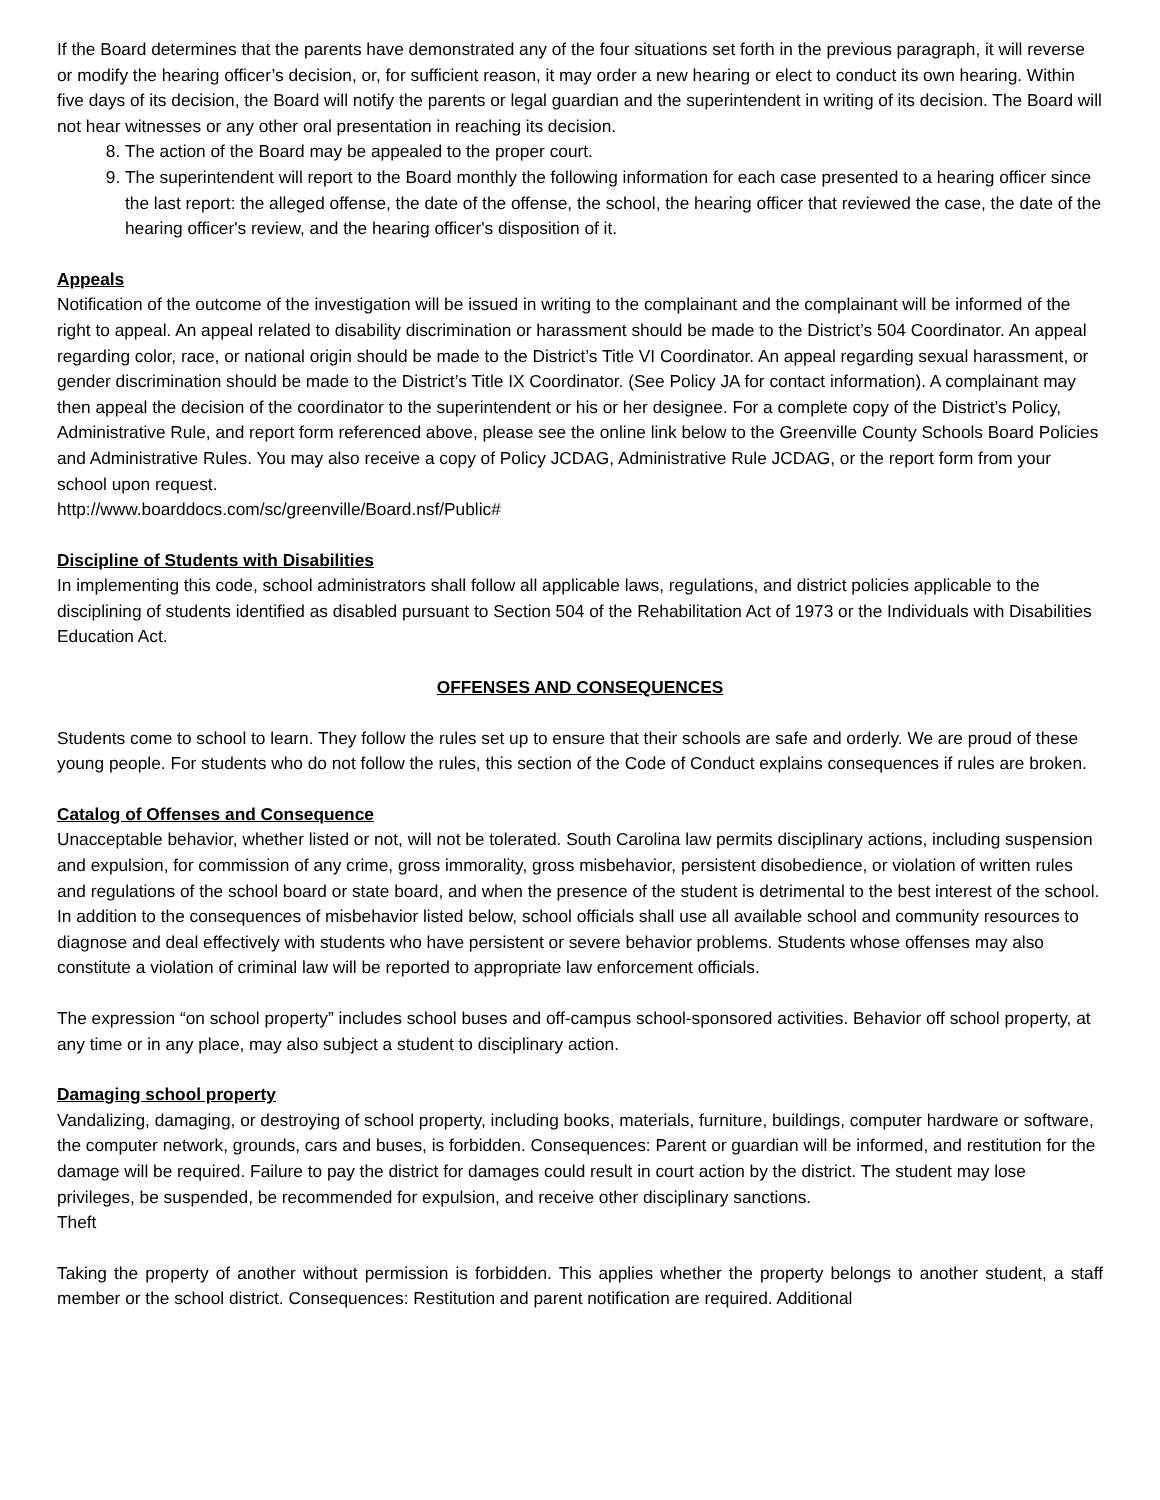If the Board determines that the parents have demonstrated any of the four situations set forth in the previous paragraph, it will reverse or modify the hearing officer’s decision, or, for sufficient reason, it may order a new hearing or elect to conduct its own hearing. Within five days of its decision, the Board will notify the parents or legal guardian and the superintendent in writing of its decision. The Board will not hear witnesses or any other oral presentation in reaching its decision.
8. The action of the Board may be appealed to the proper court.
9. The superintendent will report to the Board monthly the following information for each case presented to a hearing officer since the last report: the alleged offense, the date of the offense, the school, the hearing officer that reviewed the case, the date of the hearing officer's review, and the hearing officer's disposition of it.
Appeals
Notification of the outcome of the investigation will be issued in writing to the complainant and the complainant will be informed of the right to appeal. An appeal related to disability discrimination or harassment should be made to the District’s 504 Coordinator. An appeal regarding color, race, or national origin should be made to the District’s Title VI Coordinator. An appeal regarding sexual harassment, or gender discrimination should be made to the District’s Title IX Coordinator. (See Policy JA for contact information). A complainant may then appeal the decision of the coordinator to the superintendent or his or her designee. For a complete copy of the District’s Policy, Administrative Rule, and report form referenced above, please see the online link below to the Greenville County Schools Board Policies and Administrative Rules. You may also receive a copy of Policy JCDAG, Administrative Rule JCDAG, or the report form from your school upon request.
http://www.boarddocs.com/sc/greenville/Board.nsf/Public#
Discipline of Students with Disabilities
In implementing this code, school administrators shall follow all applicable laws, regulations, and district policies applicable to the disciplining of students identified as disabled pursuant to Section 504 of the Rehabilitation Act of 1973 or the Individuals with Disabilities Education Act.
OFFENSES AND CONSEQUENCES
Students come to school to learn. They follow the rules set up to ensure that their schools are safe and orderly. We are proud of these young people. For students who do not follow the rules, this section of the Code of Conduct explains consequences if rules are broken.
Catalog of Offenses and Consequence
Unacceptable behavior, whether listed or not, will not be tolerated. South Carolina law permits disciplinary actions, including suspension and expulsion, for commission of any crime, gross immorality, gross misbehavior, persistent disobedience, or violation of written rules and regulations of the school board or state board, and when the presence of the student is detrimental to the best interest of the school.
In addition to the consequences of misbehavior listed below, school officials shall use all available school and community resources to diagnose and deal effectively with students who have persistent or severe behavior problems. Students whose offenses may also constitute a violation of criminal law will be reported to appropriate law enforcement officials.
The expression “on school property” includes school buses and off-campus school-sponsored activities. Behavior off school property, at any time or in any place, may also subject a student to disciplinary action.
Damaging school property
Vandalizing, damaging, or destroying of school property, including books, materials, furniture, buildings, computer hardware or software, the computer network, grounds, cars and buses, is forbidden. Consequences: Parent or guardian will be informed, and restitution for the damage will be required. Failure to pay the district for damages could result in court action by the district. The student may lose privileges, be suspended, be recommended for expulsion, and receive other disciplinary sanctions.
Theft
Taking the property of another without permission is forbidden. This applies whether the property belongs to another student, a staff member or the school district. Consequences: Restitution and parent notification are required. Additional